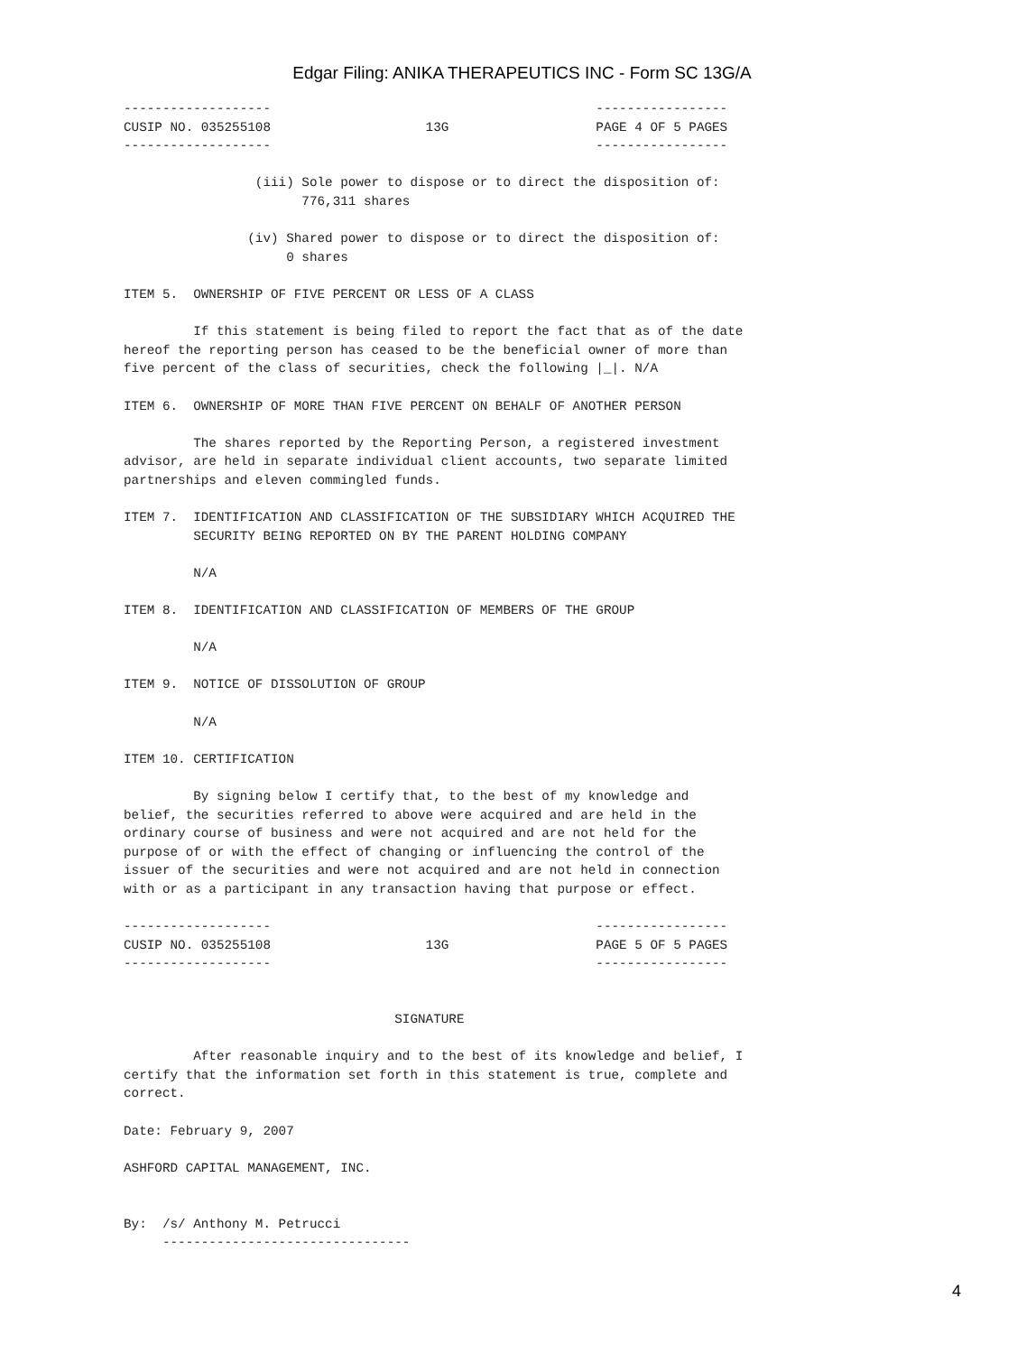Edgar Filing: ANIKA THERAPEUTICS INC - Form SC 13G/A
-------------------                                          -----------------
CUSIP NO. 035255108                    13G                   PAGE 4 OF 5 PAGES
-------------------                                          -----------------

                 (iii) Sole power to dispose or to direct the disposition of:
                       776,311 shares

                (iv) Shared power to dispose or to direct the disposition of:
                     0 shares

ITEM 5.  OWNERSHIP OF FIVE PERCENT OR LESS OF A CLASS

         If this statement is being filed to report the fact that as of the date
hereof the reporting person has ceased to be the beneficial owner of more than
five percent of the class of securities, check the following |_|. N/A

ITEM 6.  OWNERSHIP OF MORE THAN FIVE PERCENT ON BEHALF OF ANOTHER PERSON

         The shares reported by the Reporting Person, a registered investment
advisor, are held in separate individual client accounts, two separate limited
partnerships and eleven commingled funds.

ITEM 7.  IDENTIFICATION AND CLASSIFICATION OF THE SUBSIDIARY WHICH ACQUIRED THE
         SECURITY BEING REPORTED ON BY THE PARENT HOLDING COMPANY

         N/A

ITEM 8.  IDENTIFICATION AND CLASSIFICATION OF MEMBERS OF THE GROUP

         N/A

ITEM 9.  NOTICE OF DISSOLUTION OF GROUP

         N/A

ITEM 10. CERTIFICATION

         By signing below I certify that, to the best of my knowledge and
belief, the securities referred to above were acquired and are held in the
ordinary course of business and were not acquired and are not held for the
purpose of or with the effect of changing or influencing the control of the
issuer of the securities and were not acquired and are not held in connection
with or as a participant in any transaction having that purpose or effect.

-------------------                                          -----------------
CUSIP NO. 035255108                    13G                   PAGE 5 OF 5 PAGES
-------------------                                          -----------------


                                   SIGNATURE

         After reasonable inquiry and to the best of its knowledge and belief, I
certify that the information set forth in this statement is true, complete and
correct.

Date: February 9, 2007

ASHFORD CAPITAL MANAGEMENT, INC.


By:  /s/ Anthony M. Petrucci
     --------------------------------
4